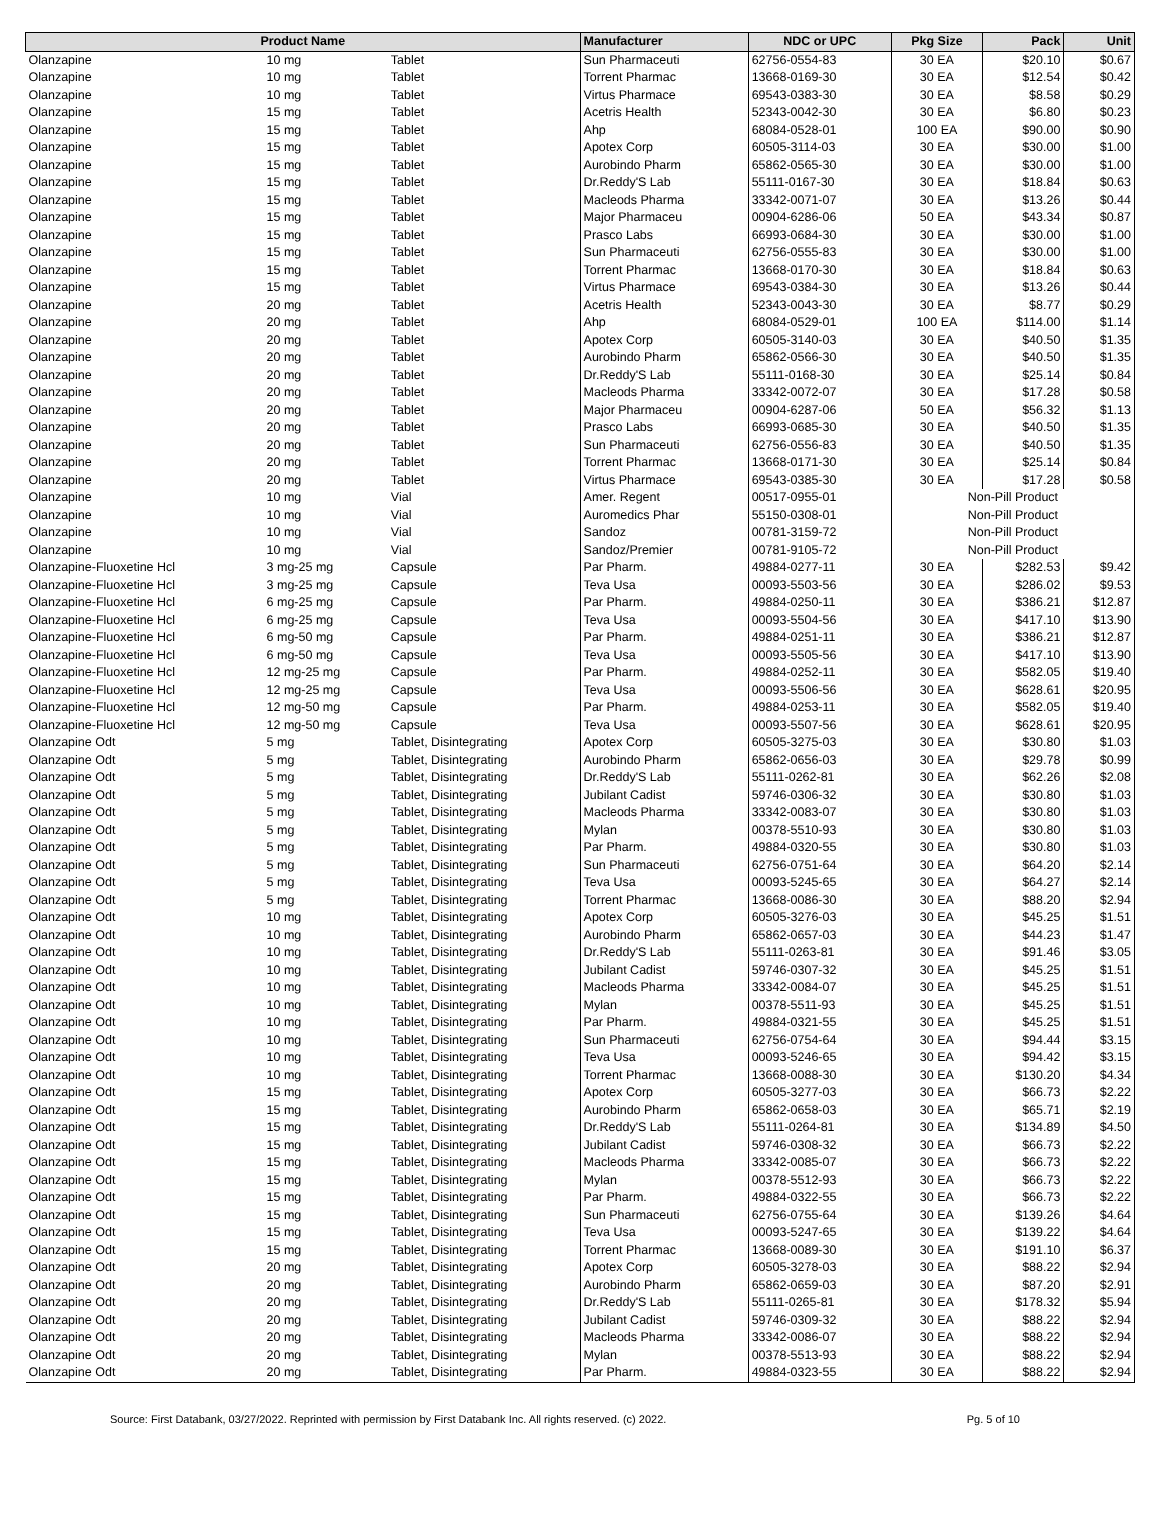| Product Name | | | Manufacturer | NDC or UPC | Pkg Size | Pack | Unit |
| --- | --- | --- | --- | --- | --- | --- | --- |
| Olanzapine | 10 mg | Tablet | Sun Pharmaceuti | 62756-0554-83 | 30 EA | $20.10 | $0.67 |
| Olanzapine | 10 mg | Tablet | Torrent Pharmac | 13668-0169-30 | 30 EA | $12.54 | $0.42 |
| Olanzapine | 10 mg | Tablet | Virtus Pharmace | 69543-0383-30 | 30 EA | $8.58 | $0.29 |
| Olanzapine | 15 mg | Tablet | Acetris Health | 52343-0042-30 | 30 EA | $6.80 | $0.23 |
| Olanzapine | 15 mg | Tablet | Ahp | 68084-0528-01 | 100 EA | $90.00 | $0.90 |
| Olanzapine | 15 mg | Tablet | Apotex Corp | 60505-3114-03 | 30 EA | $30.00 | $1.00 |
| Olanzapine | 15 mg | Tablet | Aurobindo Pharm | 65862-0565-30 | 30 EA | $30.00 | $1.00 |
| Olanzapine | 15 mg | Tablet | Dr.Reddy'S Lab | 55111-0167-30 | 30 EA | $18.84 | $0.63 |
| Olanzapine | 15 mg | Tablet | Macleods Pharma | 33342-0071-07 | 30 EA | $13.26 | $0.44 |
| Olanzapine | 15 mg | Tablet | Major Pharmaceu | 00904-6286-06 | 50 EA | $43.34 | $0.87 |
| Olanzapine | 15 mg | Tablet | Prasco Labs | 66993-0684-30 | 30 EA | $30.00 | $1.00 |
| Olanzapine | 15 mg | Tablet | Sun Pharmaceuti | 62756-0555-83 | 30 EA | $30.00 | $1.00 |
| Olanzapine | 15 mg | Tablet | Torrent Pharmac | 13668-0170-30 | 30 EA | $18.84 | $0.63 |
| Olanzapine | 15 mg | Tablet | Virtus Pharmace | 69543-0384-30 | 30 EA | $13.26 | $0.44 |
| Olanzapine | 20 mg | Tablet | Acetris Health | 52343-0043-30 | 30 EA | $8.77 | $0.29 |
| Olanzapine | 20 mg | Tablet | Ahp | 68084-0529-01 | 100 EA | $114.00 | $1.14 |
| Olanzapine | 20 mg | Tablet | Apotex Corp | 60505-3140-03 | 30 EA | $40.50 | $1.35 |
| Olanzapine | 20 mg | Tablet | Aurobindo Pharm | 65862-0566-30 | 30 EA | $40.50 | $1.35 |
| Olanzapine | 20 mg | Tablet | Dr.Reddy'S Lab | 55111-0168-30 | 30 EA | $25.14 | $0.84 |
| Olanzapine | 20 mg | Tablet | Macleods Pharma | 33342-0072-07 | 30 EA | $17.28 | $0.58 |
| Olanzapine | 20 mg | Tablet | Major Pharmaceu | 00904-6287-06 | 50 EA | $56.32 | $1.13 |
| Olanzapine | 20 mg | Tablet | Prasco Labs | 66993-0685-30 | 30 EA | $40.50 | $1.35 |
| Olanzapine | 20 mg | Tablet | Sun Pharmaceuti | 62756-0556-83 | 30 EA | $40.50 | $1.35 |
| Olanzapine | 20 mg | Tablet | Torrent Pharmac | 13668-0171-30 | 30 EA | $25.14 | $0.84 |
| Olanzapine | 20 mg | Tablet | Virtus Pharmace | 69543-0385-30 | 30 EA | $17.28 | $0.58 |
| Olanzapine | 10 mg | Vial | Amer. Regent | 00517-0955-01 | Non-Pill Product | | |
| Olanzapine | 10 mg | Vial | Auromedics Phar | 55150-0308-01 | Non-Pill Product | | |
| Olanzapine | 10 mg | Vial | Sandoz | 00781-3159-72 | Non-Pill Product | | |
| Olanzapine | 10 mg | Vial | Sandoz/Premier | 00781-9105-72 | Non-Pill Product | | |
| Olanzapine-Fluoxetine Hcl | 3 mg-25 mg | Capsule | Par Pharm. | 49884-0277-11 | 30 EA | $282.53 | $9.42 |
| Olanzapine-Fluoxetine Hcl | 3 mg-25 mg | Capsule | Teva Usa | 00093-5503-56 | 30 EA | $286.02 | $9.53 |
| Olanzapine-Fluoxetine Hcl | 6 mg-25 mg | Capsule | Par Pharm. | 49884-0250-11 | 30 EA | $386.21 | $12.87 |
| Olanzapine-Fluoxetine Hcl | 6 mg-25 mg | Capsule | Teva Usa | 00093-5504-56 | 30 EA | $417.10 | $13.90 |
| Olanzapine-Fluoxetine Hcl | 6 mg-50 mg | Capsule | Par Pharm. | 49884-0251-11 | 30 EA | $386.21 | $12.87 |
| Olanzapine-Fluoxetine Hcl | 6 mg-50 mg | Capsule | Teva Usa | 00093-5505-56 | 30 EA | $417.10 | $13.90 |
| Olanzapine-Fluoxetine Hcl | 12 mg-25 mg | Capsule | Par Pharm. | 49884-0252-11 | 30 EA | $582.05 | $19.40 |
| Olanzapine-Fluoxetine Hcl | 12 mg-25 mg | Capsule | Teva Usa | 00093-5506-56 | 30 EA | $628.61 | $20.95 |
| Olanzapine-Fluoxetine Hcl | 12 mg-50 mg | Capsule | Par Pharm. | 49884-0253-11 | 30 EA | $582.05 | $19.40 |
| Olanzapine-Fluoxetine Hcl | 12 mg-50 mg | Capsule | Teva Usa | 00093-5507-56 | 30 EA | $628.61 | $20.95 |
| Olanzapine Odt | 5 mg | Tablet, Disintegrating | Apotex Corp | 60505-3275-03 | 30 EA | $30.80 | $1.03 |
| Olanzapine Odt | 5 mg | Tablet, Disintegrating | Aurobindo Pharm | 65862-0656-03 | 30 EA | $29.78 | $0.99 |
| Olanzapine Odt | 5 mg | Tablet, Disintegrating | Dr.Reddy'S Lab | 55111-0262-81 | 30 EA | $62.26 | $2.08 |
| Olanzapine Odt | 5 mg | Tablet, Disintegrating | Jubilant Cadist | 59746-0306-32 | 30 EA | $30.80 | $1.03 |
| Olanzapine Odt | 5 mg | Tablet, Disintegrating | Macleods Pharma | 33342-0083-07 | 30 EA | $30.80 | $1.03 |
| Olanzapine Odt | 5 mg | Tablet, Disintegrating | Mylan | 00378-5510-93 | 30 EA | $30.80 | $1.03 |
| Olanzapine Odt | 5 mg | Tablet, Disintegrating | Par Pharm. | 49884-0320-55 | 30 EA | $30.80 | $1.03 |
| Olanzapine Odt | 5 mg | Tablet, Disintegrating | Sun Pharmaceuti | 62756-0751-64 | 30 EA | $64.20 | $2.14 |
| Olanzapine Odt | 5 mg | Tablet, Disintegrating | Teva Usa | 00093-5245-65 | 30 EA | $64.27 | $2.14 |
| Olanzapine Odt | 5 mg | Tablet, Disintegrating | Torrent Pharmac | 13668-0086-30 | 30 EA | $88.20 | $2.94 |
| Olanzapine Odt | 10 mg | Tablet, Disintegrating | Apotex Corp | 60505-3276-03 | 30 EA | $45.25 | $1.51 |
| Olanzapine Odt | 10 mg | Tablet, Disintegrating | Aurobindo Pharm | 65862-0657-03 | 30 EA | $44.23 | $1.47 |
| Olanzapine Odt | 10 mg | Tablet, Disintegrating | Dr.Reddy'S Lab | 55111-0263-81 | 30 EA | $91.46 | $3.05 |
| Olanzapine Odt | 10 mg | Tablet, Disintegrating | Jubilant Cadist | 59746-0307-32 | 30 EA | $45.25 | $1.51 |
| Olanzapine Odt | 10 mg | Tablet, Disintegrating | Macleods Pharma | 33342-0084-07 | 30 EA | $45.25 | $1.51 |
| Olanzapine Odt | 10 mg | Tablet, Disintegrating | Mylan | 00378-5511-93 | 30 EA | $45.25 | $1.51 |
| Olanzapine Odt | 10 mg | Tablet, Disintegrating | Par Pharm. | 49884-0321-55 | 30 EA | $45.25 | $1.51 |
| Olanzapine Odt | 10 mg | Tablet, Disintegrating | Sun Pharmaceuti | 62756-0754-64 | 30 EA | $94.44 | $3.15 |
| Olanzapine Odt | 10 mg | Tablet, Disintegrating | Teva Usa | 00093-5246-65 | 30 EA | $94.42 | $3.15 |
| Olanzapine Odt | 10 mg | Tablet, Disintegrating | Torrent Pharmac | 13668-0088-30 | 30 EA | $130.20 | $4.34 |
| Olanzapine Odt | 15 mg | Tablet, Disintegrating | Apotex Corp | 60505-3277-03 | 30 EA | $66.73 | $2.22 |
| Olanzapine Odt | 15 mg | Tablet, Disintegrating | Aurobindo Pharm | 65862-0658-03 | 30 EA | $65.71 | $2.19 |
| Olanzapine Odt | 15 mg | Tablet, Disintegrating | Dr.Reddy'S Lab | 55111-0264-81 | 30 EA | $134.89 | $4.50 |
| Olanzapine Odt | 15 mg | Tablet, Disintegrating | Jubilant Cadist | 59746-0308-32 | 30 EA | $66.73 | $2.22 |
| Olanzapine Odt | 15 mg | Tablet, Disintegrating | Macleods Pharma | 33342-0085-07 | 30 EA | $66.73 | $2.22 |
| Olanzapine Odt | 15 mg | Tablet, Disintegrating | Mylan | 00378-5512-93 | 30 EA | $66.73 | $2.22 |
| Olanzapine Odt | 15 mg | Tablet, Disintegrating | Par Pharm. | 49884-0322-55 | 30 EA | $66.73 | $2.22 |
| Olanzapine Odt | 15 mg | Tablet, Disintegrating | Sun Pharmaceuti | 62756-0755-64 | 30 EA | $139.26 | $4.64 |
| Olanzapine Odt | 15 mg | Tablet, Disintegrating | Teva Usa | 00093-5247-65 | 30 EA | $139.22 | $4.64 |
| Olanzapine Odt | 15 mg | Tablet, Disintegrating | Torrent Pharmac | 13668-0089-30 | 30 EA | $191.10 | $6.37 |
| Olanzapine Odt | 20 mg | Tablet, Disintegrating | Apotex Corp | 60505-3278-03 | 30 EA | $88.22 | $2.94 |
| Olanzapine Odt | 20 mg | Tablet, Disintegrating | Aurobindo Pharm | 65862-0659-03 | 30 EA | $87.20 | $2.91 |
| Olanzapine Odt | 20 mg | Tablet, Disintegrating | Dr.Reddy'S Lab | 55111-0265-81 | 30 EA | $178.32 | $5.94 |
| Olanzapine Odt | 20 mg | Tablet, Disintegrating | Jubilant Cadist | 59746-0309-32 | 30 EA | $88.22 | $2.94 |
| Olanzapine Odt | 20 mg | Tablet, Disintegrating | Macleods Pharma | 33342-0086-07 | 30 EA | $88.22 | $2.94 |
| Olanzapine Odt | 20 mg | Tablet, Disintegrating | Mylan | 00378-5513-93 | 30 EA | $88.22 | $2.94 |
| Olanzapine Odt | 20 mg | Tablet, Disintegrating | Par Pharm. | 49884-0323-55 | 30 EA | $88.22 | $2.94 |
Source: First Databank, 03/27/2022. Reprinted with permission by First Databank Inc. All rights reserved. (c) 2022. Pg. 5 of 10